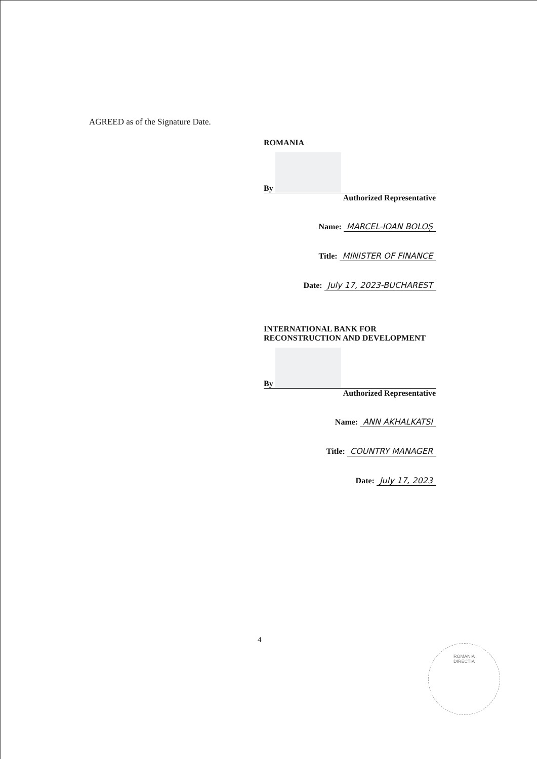AGREED as of the Signature Date.
ROMANIA
By
Authorized Representative
Name: MARCEL-IOAN BOLOȘ
Title: MINISTER OF FINANCE
Date: July 17, 2023-BUCHAREST
INTERNATIONAL BANK FOR
RECONSTRUCTION AND DEVELOPMENT
By
Authorized Representative
Name: ANN AKHALKATSI
Title: COUNTRY MANAGER
Date: July 17, 2023
4
ROMANIA
DIRECTIA